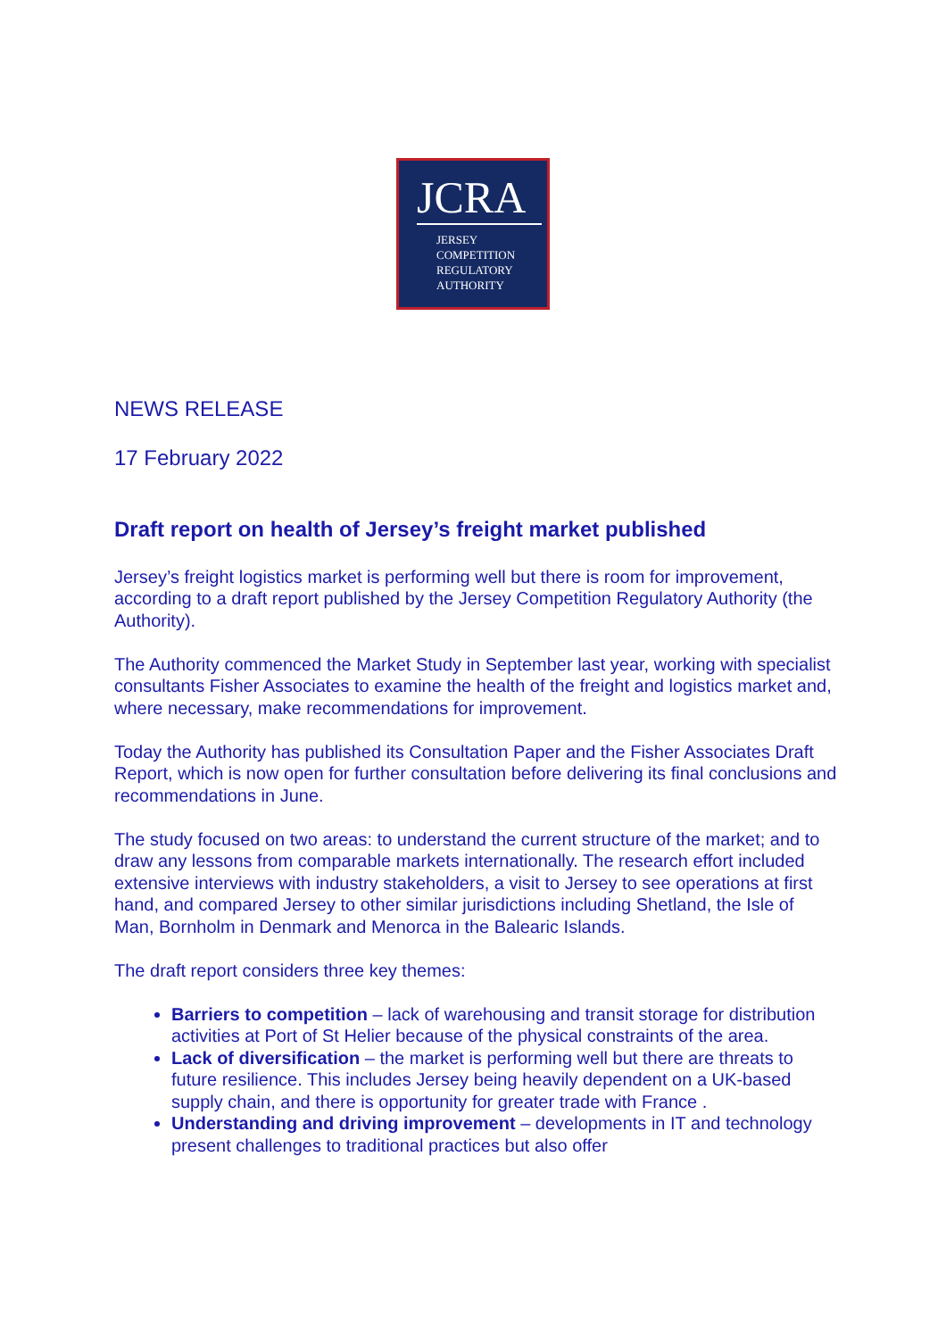JCRA
JERSEY
COMPETITION
REGULATORY
AUTHORITY
NEWS RELEASE
17 February 2022
Draft report on health of Jersey’s freight market published
Jersey’s freight logistics market is performing well but there is room for improvement, according to a draft report published by the Jersey Competition Regulatory Authority (the Authority).
The Authority commenced the Market Study in September last year, working with specialist consultants Fisher Associates to examine the health of the freight and logistics market and, where necessary, make recommendations for improvement.
Today the Authority has published its Consultation Paper and the Fisher Associates Draft Report, which is now open for further consultation before delivering its final conclusions and recommendations in June.
The study focused on two areas: to understand the current structure of the market; and to draw any lessons from comparable markets internationally. The research effort included extensive interviews with industry stakeholders, a visit to Jersey to see operations at first hand, and compared Jersey to other similar jurisdictions including Shetland, the Isle of Man, Bornholm in Denmark and Menorca in the Balearic Islands.
The draft report considers three key themes:
Barriers to competition – lack of warehousing and transit storage for distribution activities at Port of St Helier because of the physical constraints of the area.
Lack of diversification – the market is performing well but there are threats to future resilience. This includes Jersey being heavily dependent on a UK-based supply chain, and there is opportunity for greater trade with France .
Understanding and driving improvement – developments in IT and technology present challenges to traditional practices but also offer